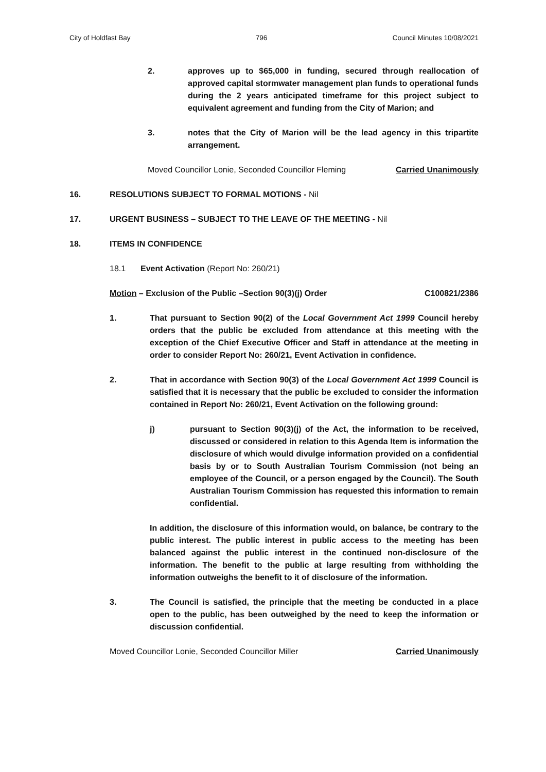City of Holdfast Bay 796 Council Minutes 10/08/2021
2. approves up to $65,000 in funding, secured through reallocation of approved capital stormwater management plan funds to operational funds during the 2 years anticipated timeframe for this project subject to equivalent agreement and funding from the City of Marion; and
3. notes that the City of Marion will be the lead agency in this tripartite arrangement.
Moved Councillor Lonie, Seconded Councillor Fleming Carried Unanimously
16. RESOLUTIONS SUBJECT TO FORMAL MOTIONS - Nil
17. URGENT BUSINESS – SUBJECT TO THE LEAVE OF THE MEETING - Nil
18. ITEMS IN CONFIDENCE
18.1 Event Activation (Report No: 260/21)
Motion – Exclusion of the Public –Section 90(3)(j) Order C100821/2386
1. That pursuant to Section 90(2) of the Local Government Act 1999 Council hereby orders that the public be excluded from attendance at this meeting with the exception of the Chief Executive Officer and Staff in attendance at the meeting in order to consider Report No: 260/21, Event Activation in confidence.
2. That in accordance with Section 90(3) of the Local Government Act 1999 Council is satisfied that it is necessary that the public be excluded to consider the information contained in Report No: 260/21, Event Activation on the following ground:
j) pursuant to Section 90(3)(j) of the Act, the information to be received, discussed or considered in relation to this Agenda Item is information the disclosure of which would divulge information provided on a confidential basis by or to South Australian Tourism Commission (not being an employee of the Council, or a person engaged by the Council). The South Australian Tourism Commission has requested this information to remain confidential.
In addition, the disclosure of this information would, on balance, be contrary to the public interest. The public interest in public access to the meeting has been balanced against the public interest in the continued non-disclosure of the information. The benefit to the public at large resulting from withholding the information outweighs the benefit to it of disclosure of the information.
3. The Council is satisfied, the principle that the meeting be conducted in a place open to the public, has been outweighed by the need to keep the information or discussion confidential.
Moved Councillor Lonie, Seconded Councillor Miller Carried Unanimously